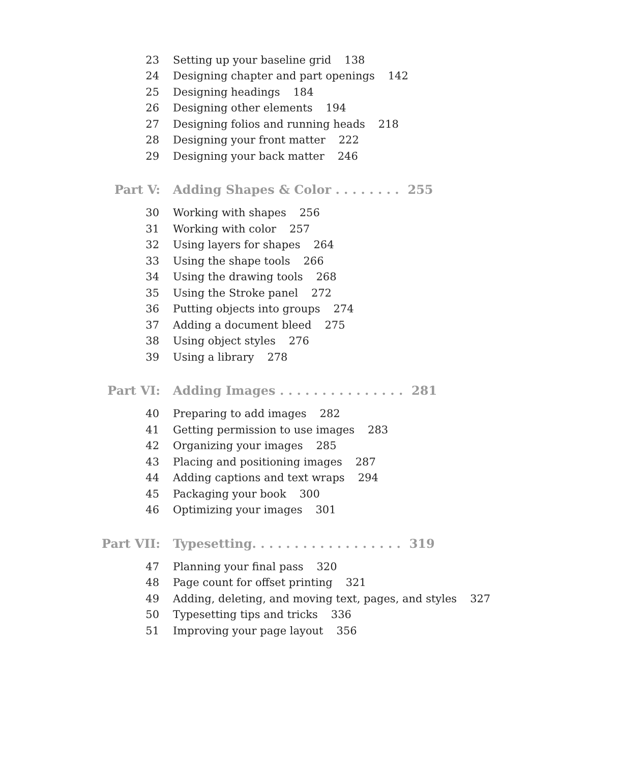23 Setting up your baseline grid 138
24 Designing chapter and part openings 142
25 Designing headings 184
26 Designing other elements 194
27 Designing folios and running heads 218
28 Designing your front matter 222
29 Designing your back matter 246
Part V: Adding Shapes & Color . . . . . . . . 255
30 Working with shapes 256
31 Working with color 257
32 Using layers for shapes 264
33 Using the shape tools 266
34 Using the drawing tools 268
35 Using the Stroke panel 272
36 Putting objects into groups 274
37 Adding a document bleed 275
38 Using object styles 276
39 Using a library 278
Part VI: Adding Images . . . . . . . . . . . . . . . 281
40 Preparing to add images 282
41 Getting permission to use images 283
42 Organizing your images 285
43 Placing and positioning images 287
44 Adding captions and text wraps 294
45 Packaging your book 300
46 Optimizing your images 301
Part VII: Typesetting. . . . . . . . . . . . . . . . . . 319
47 Planning your final pass 320
48 Page count for offset printing 321
49 Adding, deleting, and moving text, pages, and styles 327
50 Typesetting tips and tricks 336
51 Improving your page layout 356